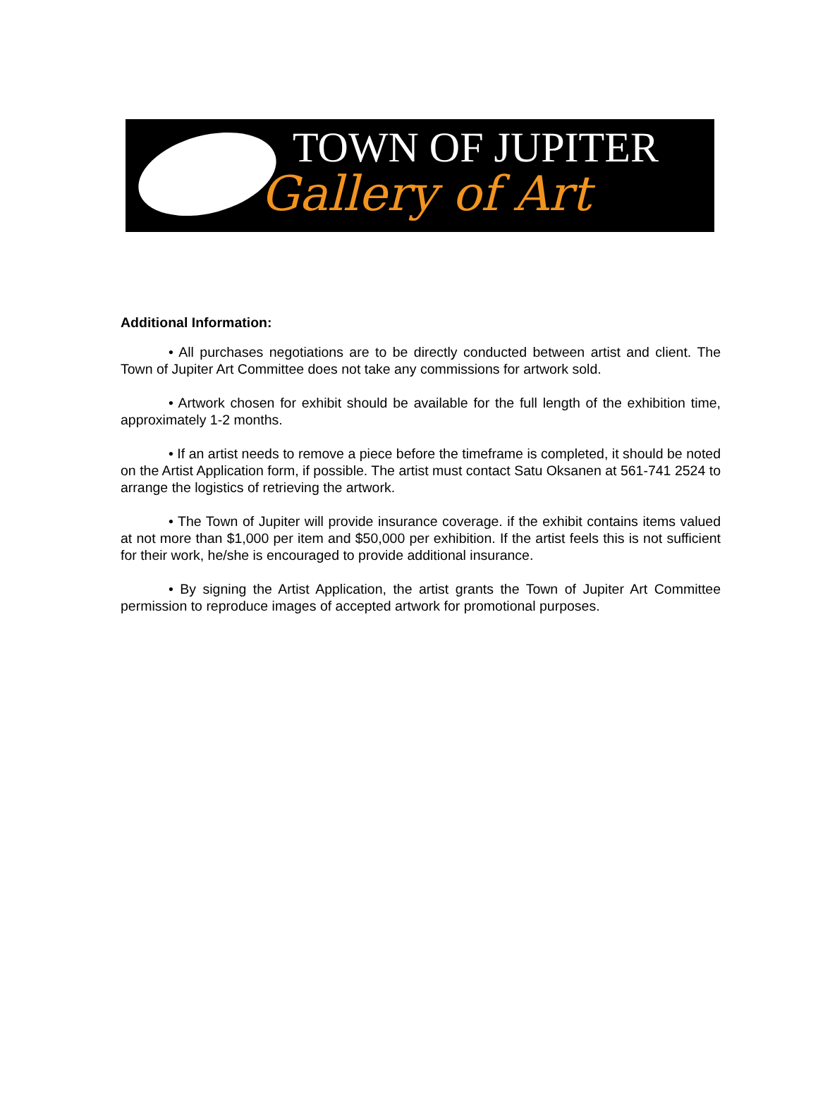TOWN OF JUPITER
Gallery of Art
Additional Information:
• All purchases negotiations are to be directly conducted between artist and client. The Town of Jupiter Art Committee does not take any commissions for artwork sold.
• Artwork chosen for exhibit should be available for the full length of the exhibition time, approximately 1-2 months.
• If an artist needs to remove a piece before the timeframe is completed, it should be noted on the Artist Application form, if possible. The artist must contact Satu Oksanen at 561-741 2524 to arrange the logistics of retrieving the artwork.
• The Town of Jupiter will provide insurance coverage. if the exhibit contains items valued at not more than $1,000 per item and $50,000 per exhibition. If the artist feels this is not sufficient for their work, he/she is encouraged to provide additional insurance.
• By signing the Artist Application, the artist grants the Town of Jupiter Art Committee permission to reproduce images of accepted artwork for promotional purposes.